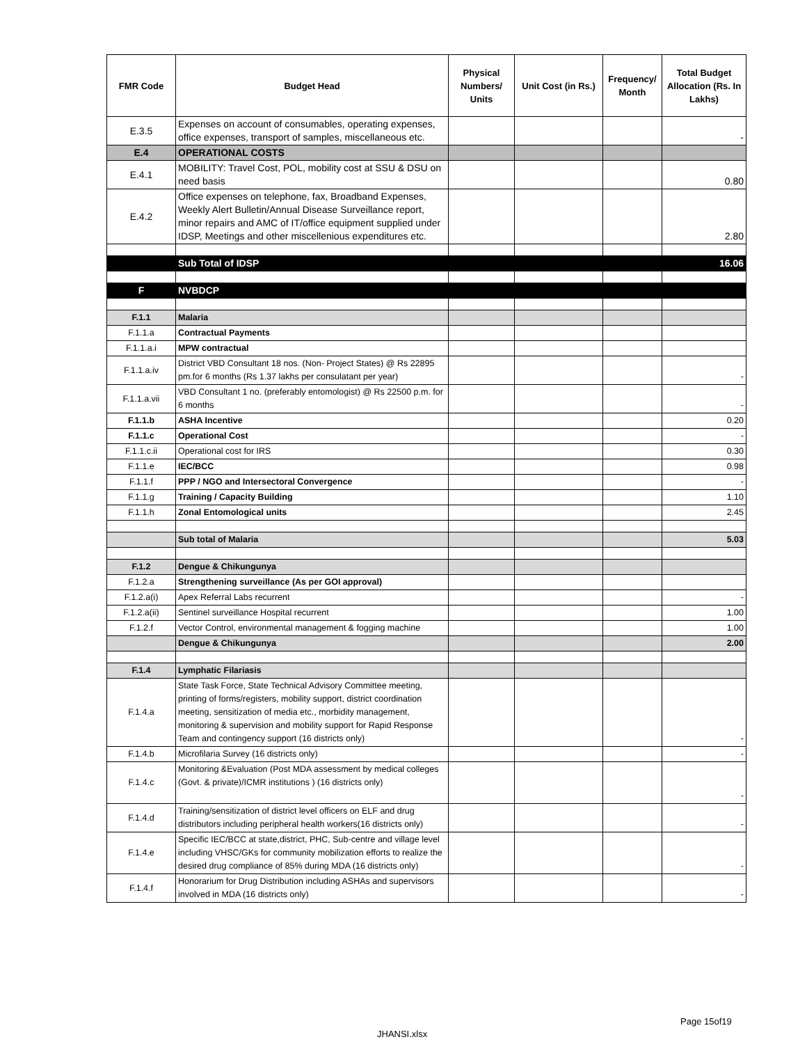| FMR Code | Budget Head | Physical Numbers/ Units | Unit Cost (in Rs.) | Frequency/ Month | Total Budget Allocation (Rs. In Lakhs) |
| --- | --- | --- | --- | --- | --- |
| E.3.5 | Expenses on account of consumables, operating expenses, office expenses, transport of samples, miscellaneous etc. | | | | - |
| E.4 | OPERATIONAL COSTS | | | | |
| E.4.1 | MOBILITY: Travel Cost, POL, mobility cost at SSU & DSU on need basis | | | | 0.80 |
| E.4.2 | Office expenses on telephone, fax, Broadband Expenses, Weekly Alert Bulletin/Annual Disease Surveillance report, minor repairs and AMC of IT/office equipment supplied under IDSP, Meetings and other miscellenious expenditures etc. | | | | 2.80 |
| | Sub Total of IDSP | | | | 16.06 |
| F | NVBDCP | | | | |
| F.1.1 | Malaria | | | | |
| F.1.1.a | Contractual Payments | | | | |
| F.1.1.a.i | MPW contractual | | | | |
| F.1.1.a.iv | District VBD Consultant 18 nos. (Non- Project States) @ Rs 22895 pm.for 6 months (Rs 1.37 lakhs per consulatant per year) | | | | - |
| F.1.1.a.vii | VBD Consultant 1 no. (preferably entomologist) @ Rs 22500 p.m. for 6 months | | | | - |
| F.1.1.b | ASHA Incentive | | | | 0.20 |
| F.1.1.c | Operational Cost | | | | - |
| F.1.1.c.ii | Operational cost for IRS | | | | 0.30 |
| F.1.1.e | IEC/BCC | | | | 0.98 |
| F.1.1.f | PPP / NGO and Intersectoral Convergence | | | | - |
| F.1.1.g | Training / Capacity Building | | | | 1.10 |
| F.1.1.h | Zonal Entomological units | | | | 2.45 |
| | Sub total of Malaria | | | | 5.03 |
| F.1.2 | Dengue & Chikungunya | | | | |
| F.1.2.a | Strengthening surveillance (As per GOI approval) | | | | |
| F.1.2.a(i) | Apex Referral Labs recurrent | | | | - |
| F.1.2.a(ii) | Sentinel surveillance Hospital recurrent | | | | 1.00 |
| F.1.2.f | Vector Control, environmental management & fogging machine | | | | 1.00 |
| | Dengue & Chikungunya | | | | 2.00 |
| F.1.4 | Lymphatic Filariasis | | | | |
| F.1.4.a | State Task Force, State Technical Advisory Committee meeting, printing of forms/registers, mobility support, district coordination meeting, sensitization of media etc., morbidity management, monitoring & supervision and mobility support for Rapid Response Team and contingency support (16 districts only) | | | | - |
| F.1.4.b | Microfilaria Survey (16 districts only) | | | | - |
| F.1.4.c | Monitoring &Evaluation (Post MDA assessment by medical colleges (Govt. & private)/ICMR institutions ) (16 districts only) | | | | - |
| F.1.4.d | Training/sensitization of district level officers on ELF and drug distributors including peripheral health workers(16 districts only) | | | | - |
| F.1.4.e | Specific IEC/BCC at state,district, PHC, Sub-centre and village level including VHSC/GKs for community mobilization efforts to realize the desired drug compliance of 85% during MDA (16 districts only) | | | | - |
| F.1.4.f | Honorarium for Drug Distribution including ASHAs and supervisors involved in MDA (16 districts only) | | | | - |
Page 15of19
JHANSI.xlsx